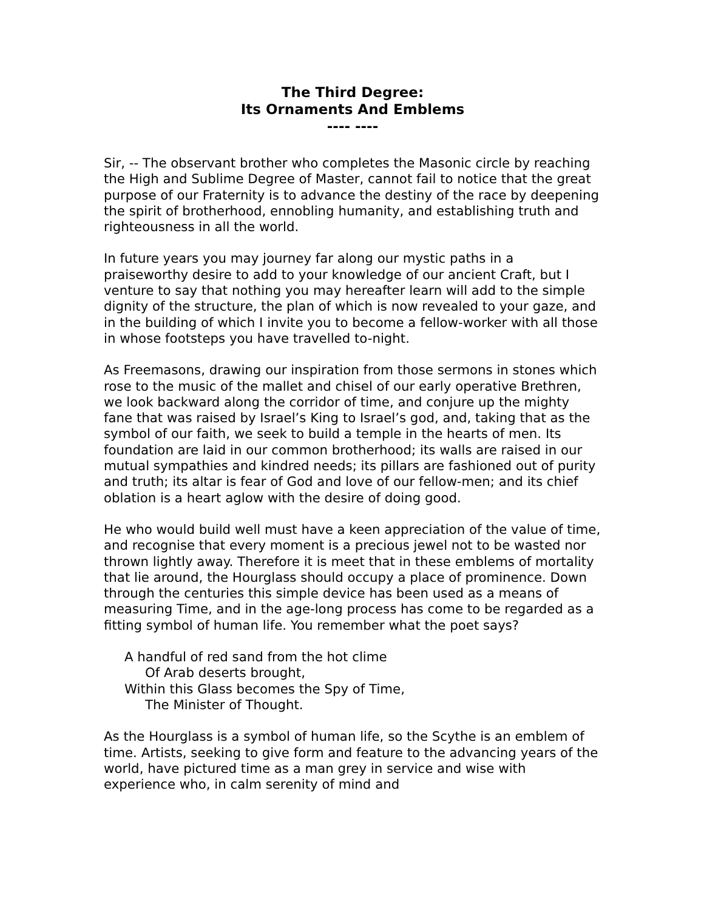The Third Degree:
Its Ornaments And Emblems
---- ----
Sir, -- The observant brother who completes the Masonic circle by reaching the High and Sublime Degree of Master, cannot fail to notice that the great purpose of our Fraternity is to advance the destiny of the race by deepening the spirit of brotherhood, ennobling humanity, and establishing truth and righteousness in all the world.
In future years you may journey far along our mystic paths in a praiseworthy desire to add to your knowledge of our ancient Craft, but I venture to say that nothing you may hereafter learn will add to the simple dignity of the structure, the plan of which is now revealed to your gaze, and in the building of which I invite you to become a fellow-worker with all those in whose footsteps you have travelled to-night.
As Freemasons, drawing our inspiration from those sermons in stones which rose to the music of the mallet and chisel of our early operative Brethren, we look backward along the corridor of time, and conjure up the mighty fane that was raised by Israel’s King to Israel’s god, and, taking that as the symbol of our faith, we seek to build a temple in the hearts of men. Its foundation are laid in our common brotherhood; its walls are raised in our mutual sympathies and kindred needs; its pillars are fashioned out of purity and truth; its altar is fear of God and love of our fellow-men; and its chief oblation is a heart aglow with the desire of doing good.
He who would build well must have a keen appreciation of the value of time, and recognise that every moment is a precious jewel not to be wasted nor thrown lightly away. Therefore it is meet that in these emblems of mortality that lie around, the Hourglass should occupy a place of prominence. Down through the centuries this simple device has been used as a means of measuring Time, and in the age-long process has come to be regarded as a fitting symbol of human life. You remember what the poet says?
A handful of red sand from the hot clime
Of Arab deserts brought,
Within this Glass becomes the Spy of Time,
The Minister of Thought.
As the Hourglass is a symbol of human life, so the Scythe is an emblem of time. Artists, seeking to give form and feature to the advancing years of the world, have pictured time as a man grey in service and wise with experience who, in calm serenity of mind and